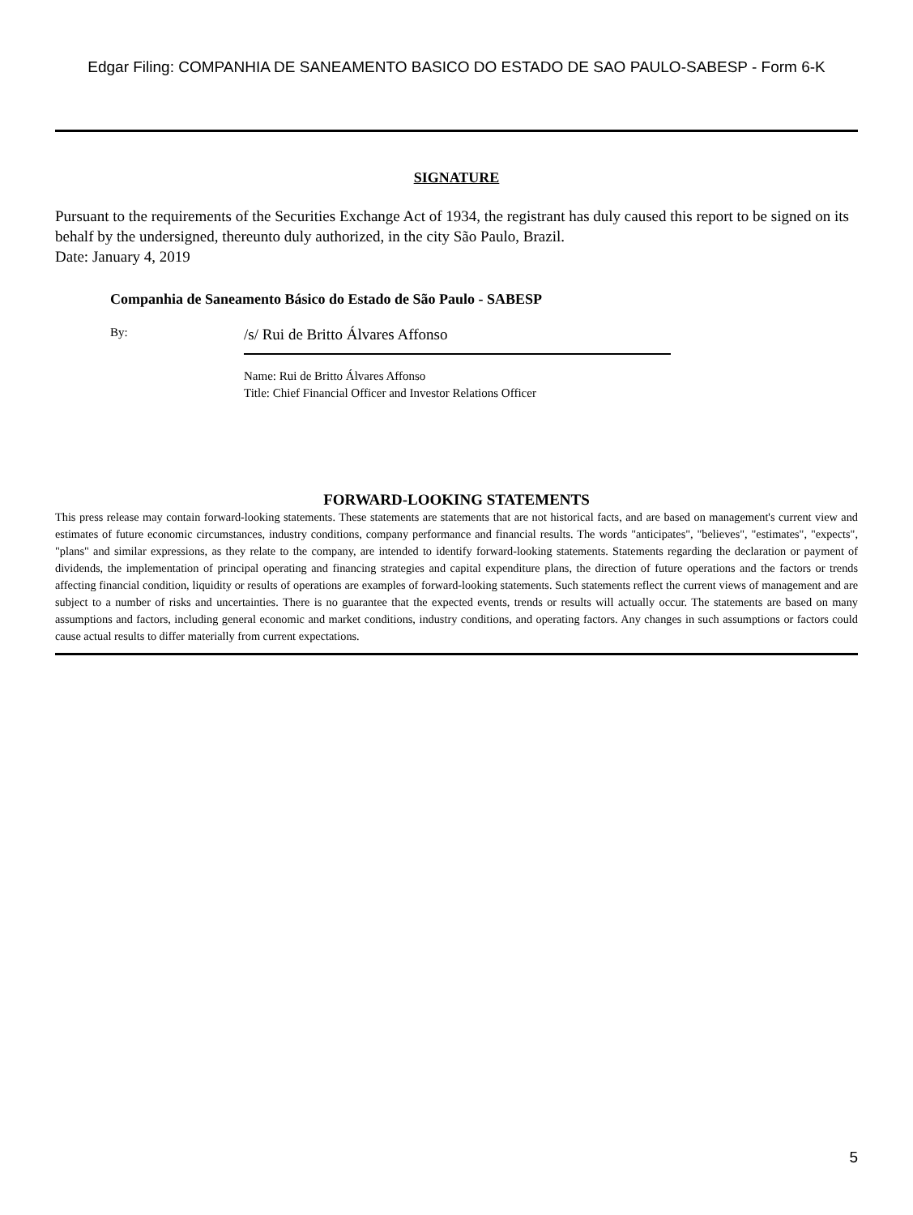Edgar Filing: COMPANHIA DE SANEAMENTO BASICO DO ESTADO DE SAO PAULO-SABESP - Form 6-K
SIGNATURE
Pursuant to the requirements of the Securities Exchange Act of 1934, the registrant has duly caused this report to be signed on its behalf by the undersigned, thereunto duly authorized, in the city São Paulo, Brazil.
Date: January 4, 2019
Companhia de Saneamento Básico do Estado de São Paulo - SABESP
By:
/s/ Rui de Britto Álvares Affonso
Name: Rui de Britto Álvares Affonso
Title: Chief Financial Officer and Investor Relations Officer
FORWARD-LOOKING STATEMENTS
This press release may contain forward-looking statements. These statements are statements that are not historical facts, and are based on management's current view and estimates of future economic circumstances, industry conditions, company performance and financial results. The words "anticipates", "believes", "estimates", "expects", "plans" and similar expressions, as they relate to the company, are intended to identify forward-looking statements. Statements regarding the declaration or payment of dividends, the implementation of principal operating and financing strategies and capital expenditure plans, the direction of future operations and the factors or trends affecting financial condition, liquidity or results of operations are examples of forward-looking statements. Such statements reflect the current views of management and are subject to a number of risks and uncertainties. There is no guarantee that the expected events, trends or results will actually occur. The statements are based on many assumptions and factors, including general economic and market conditions, industry conditions, and operating factors. Any changes in such assumptions or factors could cause actual results to differ materially from current expectations.
5